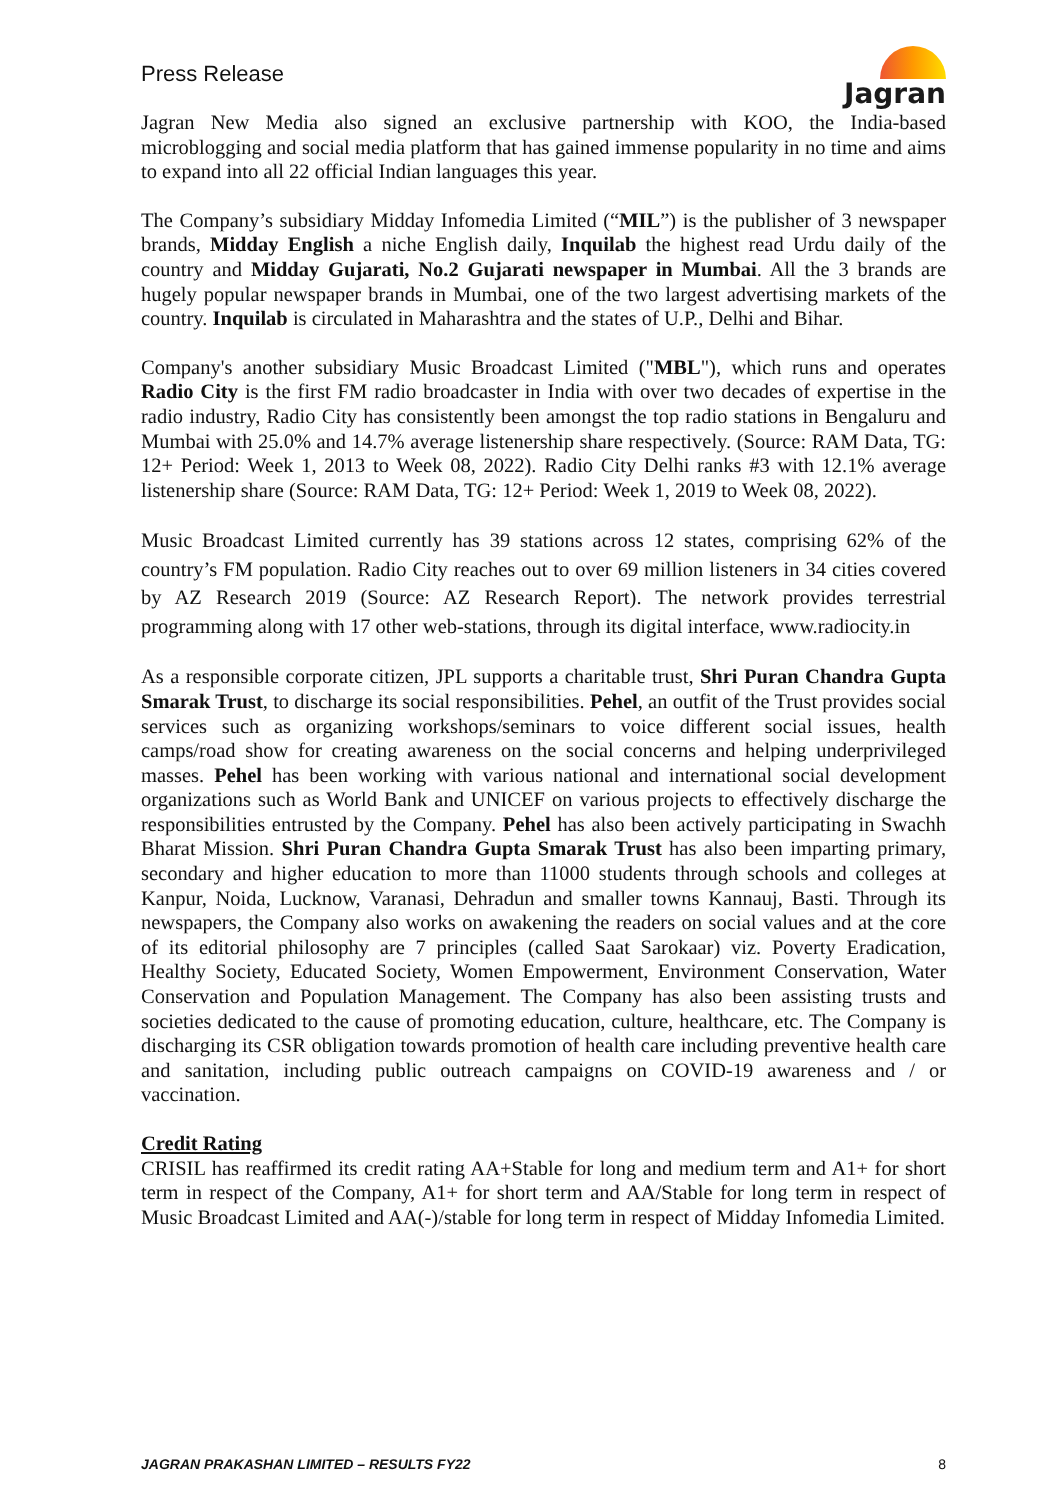Press Release
Jagran
Jagran New Media also signed an exclusive partnership with KOO, the India-based microblogging and social media platform that has gained immense popularity in no time and aims to expand into all 22 official Indian languages this year.
The Company’s subsidiary Midday Infomedia Limited (“MIL”) is the publisher of 3 newspaper brands, Midday English a niche English daily, Inquilab the highest read Urdu daily of the country and Midday Gujarati, No.2 Gujarati newspaper in Mumbai. All the 3 brands are hugely popular newspaper brands in Mumbai, one of the two largest advertising markets of the country. Inquilab is circulated in Maharashtra and the states of U.P., Delhi and Bihar.
Company's another subsidiary Music Broadcast Limited ("MBL"), which runs and operates Radio City is the first FM radio broadcaster in India with over two decades of expertise in the radio industry, Radio City has consistently been amongst the top radio stations in Bengaluru and Mumbai with 25.0% and 14.7% average listenership share respectively. (Source: RAM Data, TG: 12+ Period: Week 1, 2013 to Week 08, 2022). Radio City Delhi ranks #3 with 12.1% average listenership share (Source: RAM Data, TG: 12+ Period: Week 1, 2019 to Week 08, 2022).
Music Broadcast Limited currently has 39 stations across 12 states, comprising 62% of the country’s FM population. Radio City reaches out to over 69 million listeners in 34 cities covered by AZ Research 2019 (Source: AZ Research Report). The network provides terrestrial programming along with 17 other web-stations, through its digital interface, www.radiocity.in
As a responsible corporate citizen, JPL supports a charitable trust, Shri Puran Chandra Gupta Smarak Trust, to discharge its social responsibilities. Pehel, an outfit of the Trust provides social services such as organizing workshops/seminars to voice different social issues, health camps/road show for creating awareness on the social concerns and helping underprivileged masses. Pehel has been working with various national and international social development organizations such as World Bank and UNICEF on various projects to effectively discharge the responsibilities entrusted by the Company. Pehel has also been actively participating in Swachh Bharat Mission. Shri Puran Chandra Gupta Smarak Trust has also been imparting primary, secondary and higher education to more than 11000 students through schools and colleges at Kanpur, Noida, Lucknow, Varanasi, Dehradun and smaller towns Kannauj, Basti. Through its newspapers, the Company also works on awakening the readers on social values and at the core of its editorial philosophy are 7 principles (called Saat Sarokaar) viz. Poverty Eradication, Healthy Society, Educated Society, Women Empowerment, Environment Conservation, Water Conservation and Population Management. The Company has also been assisting trusts and societies dedicated to the cause of promoting education, culture, healthcare, etc. The Company is discharging its CSR obligation towards promotion of health care including preventive health care and sanitation, including public outreach campaigns on COVID-19 awareness and / or vaccination.
Credit Rating
CRISIL has reaffirmed its credit rating AA+Stable for long and medium term and A1+ for short term in respect of the Company, A1+ for short term and AA/Stable for long term in respect of Music Broadcast Limited and AA(-)/stable for long term in respect of Midday Infomedia Limited.
JAGRAN PRAKASHAN LIMITED – RESULTS FY22 8